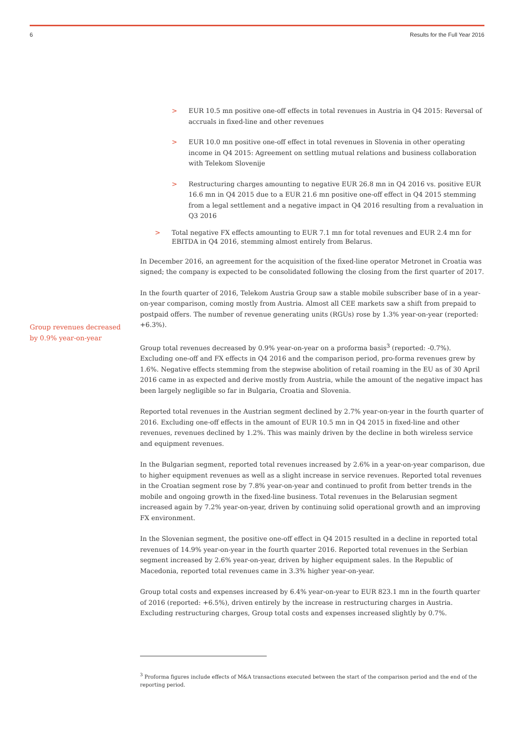6 Results for the Full Year 2016
Group revenues decreased by 0.9% year-on-year
> EUR 10.5 mn positive one-off effects in total revenues in Austria in Q4 2015: Reversal of accruals in fixed-line and other revenues
> EUR 10.0 mn positive one-off effect in total revenues in Slovenia in other operating income in Q4 2015: Agreement on settling mutual relations and business collaboration with Telekom Slovenije
> Restructuring charges amounting to negative EUR 26.8 mn in Q4 2016 vs. positive EUR 16.6 mn in Q4 2015 due to a EUR 21.6 mn positive one-off effect in Q4 2015 stemming from a legal settlement and a negative impact in Q4 2016 resulting from a revaluation in Q3 2016
> Total negative FX effects amounting to EUR 7.1 mn for total revenues and EUR 2.4 mn for EBITDA in Q4 2016, stemming almost entirely from Belarus.
In December 2016, an agreement for the acquisition of the fixed-line operator Metronet in Croatia was signed; the company is expected to be consolidated following the closing from the first quarter of 2017.
In the fourth quarter of 2016, Telekom Austria Group saw a stable mobile subscriber base of in a year-on-year comparison, coming mostly from Austria. Almost all CEE markets saw a shift from prepaid to postpaid offers. The number of revenue generating units (RGUs) rose by 1.3% year-on-year (reported: +6.3%).
Group total revenues decreased by 0.9% year-on-year on a proforma basis<sup>3</sup> (reported: -0.7%). Excluding one-off and FX effects in Q4 2016 and the comparison period, pro-forma revenues grew by 1.6%. Negative effects stemming from the stepwise abolition of retail roaming in the EU as of 30 April 2016 came in as expected and derive mostly from Austria, while the amount of the negative impact has been largely negligible so far in Bulgaria, Croatia and Slovenia.
Reported total revenues in the Austrian segment declined by 2.7% year-on-year in the fourth quarter of 2016. Excluding one-off effects in the amount of EUR 10.5 mn in Q4 2015 in fixed-line and other revenues, revenues declined by 1.2%. This was mainly driven by the decline in both wireless service and equipment revenues.
In the Bulgarian segment, reported total revenues increased by 2.6% in a year-on-year comparison, due to higher equipment revenues as well as a slight increase in service revenues. Reported total revenues in the Croatian segment rose by 7.8% year-on-year and continued to profit from better trends in the mobile and ongoing growth in the fixed-line business. Total revenues in the Belarusian segment increased again by 7.2% year-on-year, driven by continuing solid operational growth and an improving FX environment.
In the Slovenian segment, the positive one-off effect in Q4 2015 resulted in a decline in reported total revenues of 14.9% year-on-year in the fourth quarter 2016. Reported total revenues in the Serbian segment increased by 2.6% year-on-year, driven by higher equipment sales. In the Republic of Macedonia, reported total revenues came in 3.3% higher year-on-year.
Group total costs and expenses increased by 6.4% year-on-year to EUR 823.1 mn in the fourth quarter of 2016 (reported: +6.5%), driven entirely by the increase in restructuring charges in Austria. Excluding restructuring charges, Group total costs and expenses increased slightly by 0.7%.
<sup>3</sup> Proforma figures include effects of M&A transactions executed between the start of the comparison period and the end of the reporting period.